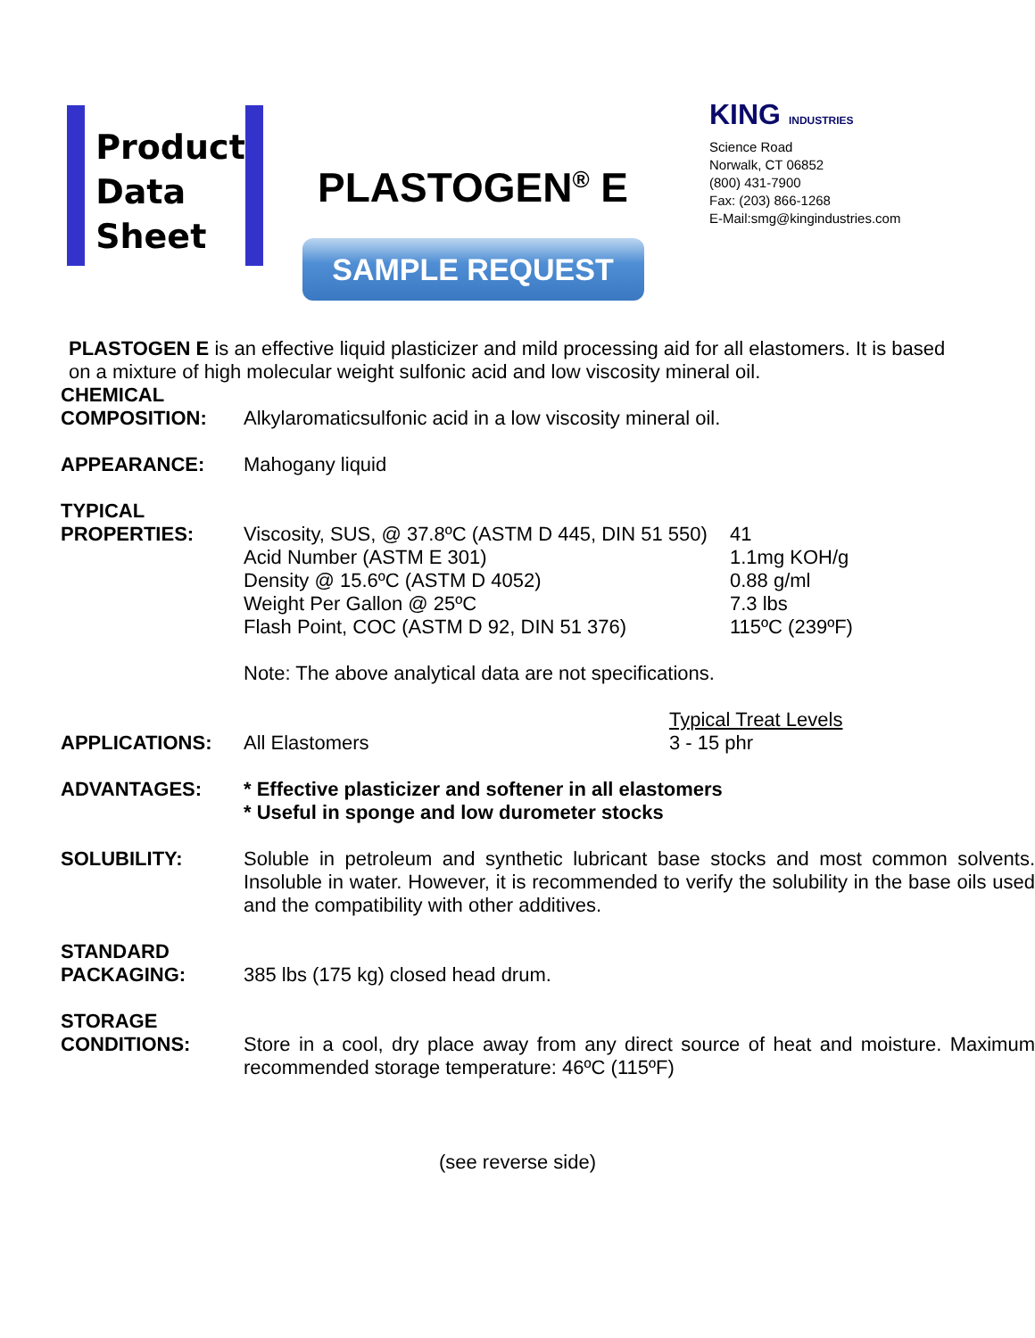Product
Data
Sheet
PLASTOGEN<sup>®</sup> E
SAMPLE REQUEST
KING INDUSTRIES
Science Road
Norwalk, CT 06852
(800) 431-7900
Fax: (203) 866-1268
E-Mail:smg@kingindustries.com
PLASTOGEN E is an effective liquid plasticizer and mild processing aid for all elastomers. It is based on a mixture of high molecular weight sulfonic acid and low viscosity mineral oil.
| CHEMICAL COMPOSITION: | Alkylaromaticsulfonic acid in a low viscosity mineral oil. | |
| APPEARANCE: | Mahogany liquid | |
| TYPICAL PROPERTIES: | Viscosity, SUS, @ 37.8ºC (ASTM D 445, DIN 51 550) Acid Number (ASTM E 301) Density @ 15.6ºC (ASTM D 4052) Weight Per Gallon @ 25ºC Flash Point, COC (ASTM D 92, DIN 51 376) Note: The above analytical data are not specifications. | 41 1.1mg KOH/g 0.88 g/ml 7.3 lbs 115ºC (239ºF) |
| APPLICATIONS: | All Elastomers | Typical Treat Levels 3 - 15 phr |
| ADVANTAGES: | * Effective plasticizer and softener in all elastomers * Useful in sponge and low durometer stocks | |
| SOLUBILITY: | Soluble in petroleum and synthetic lubricant base stocks and most common solvents. Insoluble in water. However, it is recommended to verify the solubility in the base oils used and the compatibility with other additives. | |
| STANDARD PACKAGING: | 385 lbs (175 kg) closed head drum. | |
| STORAGE CONDITIONS: | Store in a cool, dry place away from any direct source of heat and moisture. Maximum recommended storage temperature: 46ºC (115ºF) | |
(see reverse side)